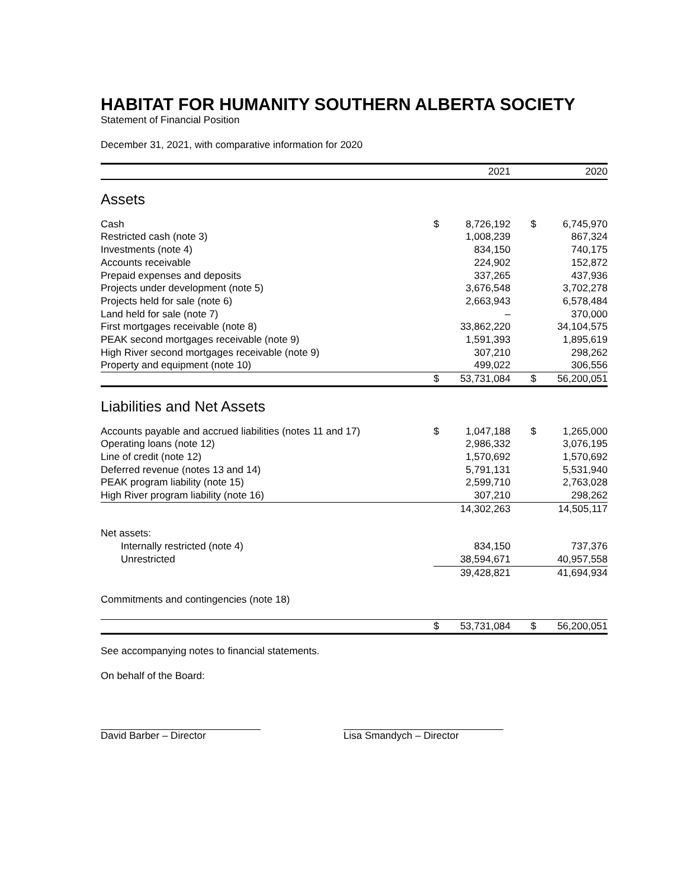HABITAT FOR HUMANITY SOUTHERN ALBERTA SOCIETY
Statement of Financial Position
December 31, 2021, with comparative information for 2020
| | 2021 | | | 2020 | |
| --- | --- | --- | --- | --- | --- |
| Assets | | | | | |
| Cash | $ | 8,726,192 | | $ | 6,745,970 |
| Restricted cash (note 3) | | 1,008,239 | | | 867,324 |
| Investments (note 4) | | 834,150 | | | 740,175 |
| Accounts receivable | | 224,902 | | | 152,872 |
| Prepaid expenses and deposits | | 337,265 | | | 437,936 |
| Projects under development (note 5) | | 3,676,548 | | | 3,702,278 |
| Projects held for sale (note 6) | | 2,663,943 | | | 6,578,484 |
| Land held for sale (note 7) | | – | | | 370,000 |
| First mortgages receivable (note 8) | | 33,862,220 | | | 34,104,575 |
| PEAK second mortgages receivable (note 9) | | 1,591,393 | | | 1,895,619 |
| High River second mortgages receivable (note 9) | | 307,210 | | | 298,262 |
| Property and equipment (note 10) | | 499,022 | | | 306,556 |
| | $ | 53,731,084 | | $ | 56,200,051 |
| Liabilities and Net Assets | | | | | |
| Accounts payable and accrued liabilities (notes 11 and 17) | $ | 1,047,188 | | $ | 1,265,000 |
| Operating loans (note 12) | | 2,986,332 | | | 3,076,195 |
| Line of credit (note 12) | | 1,570,692 | | | 1,570,692 |
| Deferred revenue (notes 13 and 14) | | 5,791,131 | | | 5,531,940 |
| PEAK program liability (note 15) | | 2,599,710 | | | 2,763,028 |
| High River program liability (note 16) | | 307,210 | | | 298,262 |
| | | 14,302,263 | | | 14,505,117 |
| Net assets: | | | | | |
| Internally restricted (note 4) | | 834,150 | | | 737,376 |
| Unrestricted | | 38,594,671 | | | 40,957,558 |
| | | 39,428,821 | | | 41,694,934 |
| Commitments and contingencies (note 18) | | | | | |
| | $ | 53,731,084 | | $ | 56,200,051 |
See accompanying notes to financial statements.
On behalf of the Board:
David Barber – Director Lisa Smandych – Director